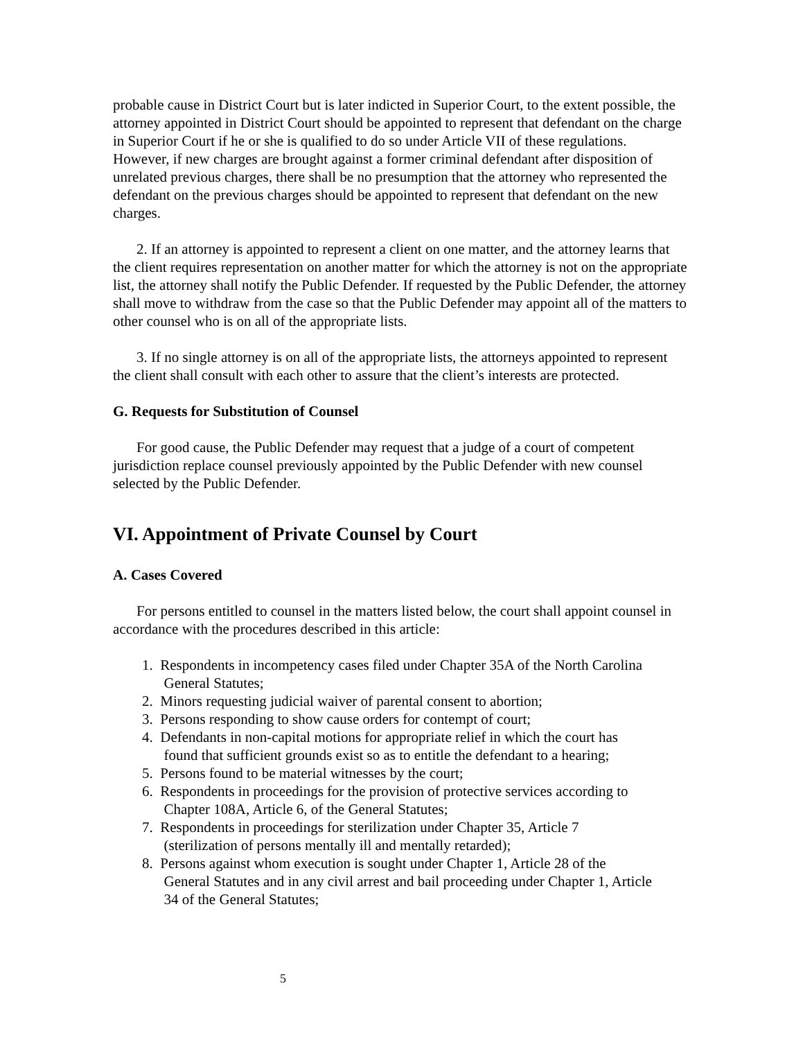probable cause in District Court but is later indicted in Superior Court, to the extent possible, the attorney appointed in District Court should be appointed to represent that defendant on the charge in Superior Court if he or she is qualified to do so under Article VII of these regulations. However, if new charges are brought against a former criminal defendant after disposition of unrelated previous charges, there shall be no presumption that the attorney who represented the defendant on the previous charges should be appointed to represent that defendant on the new charges.
2. If an attorney is appointed to represent a client on one matter, and the attorney learns that the client requires representation on another matter for which the attorney is not on the appropriate list, the attorney shall notify the Public Defender. If requested by the Public Defender, the attorney shall move to withdraw from the case so that the Public Defender may appoint all of the matters to other counsel who is on all of the appropriate lists.
3. If no single attorney is on all of the appropriate lists, the attorneys appointed to represent the client shall consult with each other to assure that the client’s interests are protected.
G. Requests for Substitution of Counsel
For good cause, the Public Defender may request that a judge of a court of competent jurisdiction replace counsel previously appointed by the Public Defender with new counsel selected by the Public Defender.
VI. Appointment of Private Counsel by Court
A. Cases Covered
For persons entitled to counsel in the matters listed below, the court shall appoint counsel in accordance with the procedures described in this article:
1. Respondents in incompetency cases filed under Chapter 35A of the North Carolina
General Statutes;
2. Minors requesting judicial waiver of parental consent to abortion;
3. Persons responding to show cause orders for contempt of court;
4. Defendants in non-capital motions for appropriate relief in which the court has
found that sufficient grounds exist so as to entitle the defendant to a hearing;
5. Persons found to be material witnesses by the court;
6. Respondents in proceedings for the provision of protective services according to
Chapter 108A, Article 6, of the General Statutes;
7. Respondents in proceedings for sterilization under Chapter 35, Article 7
(sterilization of persons mentally ill and mentally retarded);
8. Persons against whom execution is sought under Chapter 1, Article 28 of the
General Statutes and in any civil arrest and bail proceeding under Chapter 1, Article
34 of the General Statutes;
5